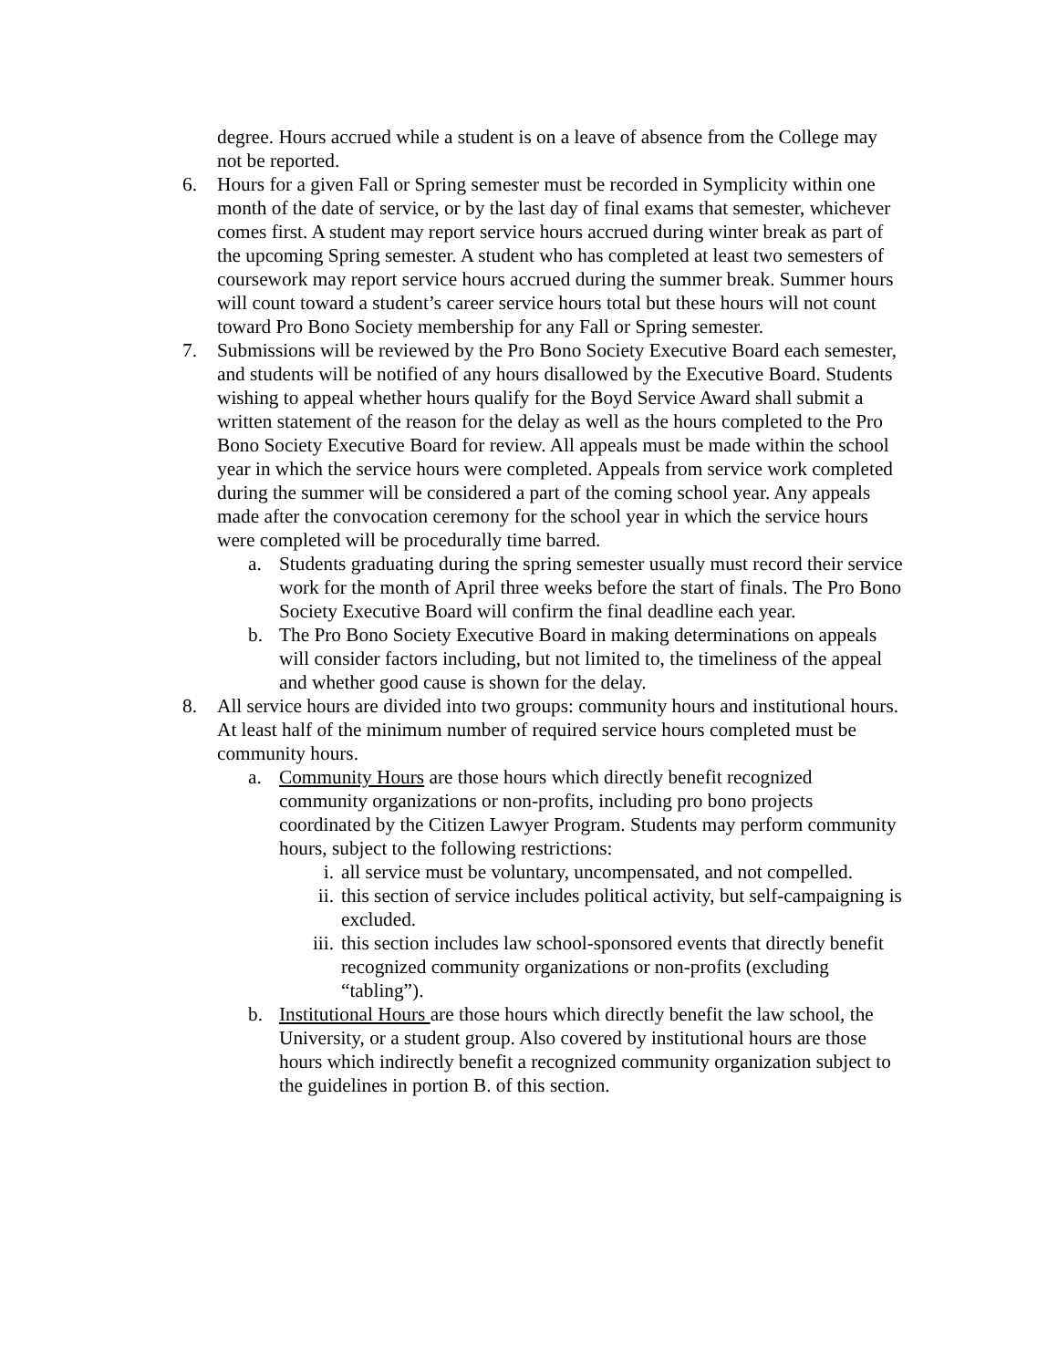degree. Hours accrued while a student is on a leave of absence from the College may not be reported.
6. Hours for a given Fall or Spring semester must be recorded in Symplicity within one month of the date of service, or by the last day of final exams that semester, whichever comes first. A student may report service hours accrued during winter break as part of the upcoming Spring semester. A student who has completed at least two semesters of coursework may report service hours accrued during the summer break. Summer hours will count toward a student’s career service hours total but these hours will not count toward Pro Bono Society membership for any Fall or Spring semester.
7. Submissions will be reviewed by the Pro Bono Society Executive Board each semester, and students will be notified of any hours disallowed by the Executive Board. Students wishing to appeal whether hours qualify for the Boyd Service Award shall submit a written statement of the reason for the delay as well as the hours completed to the Pro Bono Society Executive Board for review. All appeals must be made within the school year in which the service hours were completed. Appeals from service work completed during the summer will be considered a part of the coming school year. Any appeals made after the convocation ceremony for the school year in which the service hours were completed will be procedurally time barred.
a. Students graduating during the spring semester usually must record their service work for the month of April three weeks before the start of finals. The Pro Bono Society Executive Board will confirm the final deadline each year.
b. The Pro Bono Society Executive Board in making determinations on appeals will consider factors including, but not limited to, the timeliness of the appeal and whether good cause is shown for the delay.
8. All service hours are divided into two groups: community hours and institutional hours. At least half of the minimum number of required service hours completed must be community hours.
a. Community Hours are those hours which directly benefit recognized community organizations or non-profits, including pro bono projects coordinated by the Citizen Lawyer Program. Students may perform community hours, subject to the following restrictions:
i. all service must be voluntary, uncompensated, and not compelled.
ii. this section of service includes political activity, but self-campaigning is excluded.
iii. this section includes law school-sponsored events that directly benefit recognized community organizations or non-profits (excluding “tabling”).
b. Institutional Hours are those hours which directly benefit the law school, the University, or a student group. Also covered by institutional hours are those hours which indirectly benefit a recognized community organization subject to the guidelines in portion B. of this section.